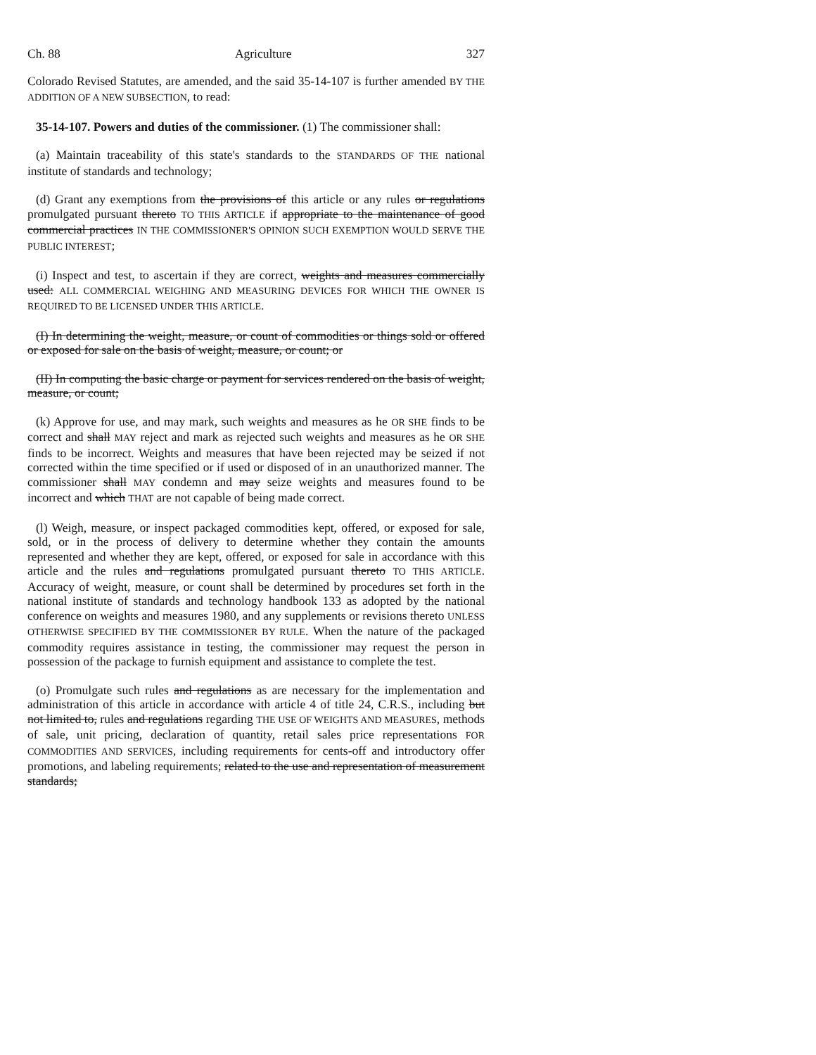Ch. 88 Agriculture 327
Colorado Revised Statutes, are amended, and the said 35-14-107 is further amended BY THE ADDITION OF A NEW SUBSECTION, to read:
35-14-107. Powers and duties of the commissioner. (1) The commissioner shall:
(a) Maintain traceability of this state's standards to the STANDARDS OF THE national institute of standards and technology;
(d) Grant any exemptions from the provisions of this article or any rules or regulations promulgated pursuant thereto TO THIS ARTICLE if appropriate to the maintenance of good commercial practices IN THE COMMISSIONER'S OPINION SUCH EXEMPTION WOULD SERVE THE PUBLIC INTEREST;
(i) Inspect and test, to ascertain if they are correct, weights and measures commercially used: ALL COMMERCIAL WEIGHING AND MEASURING DEVICES FOR WHICH THE OWNER IS REQUIRED TO BE LICENSED UNDER THIS ARTICLE.
(I) In determining the weight, measure, or count of commodities or things sold or offered or exposed for sale on the basis of weight, measure, or count; or
(II) In computing the basic charge or payment for services rendered on the basis of weight, measure, or count;
(k) Approve for use, and may mark, such weights and measures as he OR SHE finds to be correct and shall MAY reject and mark as rejected such weights and measures as he OR SHE finds to be incorrect. Weights and measures that have been rejected may be seized if not corrected within the time specified or if used or disposed of in an unauthorized manner. The commissioner shall MAY condemn and may seize weights and measures found to be incorrect and which THAT are not capable of being made correct.
(l) Weigh, measure, or inspect packaged commodities kept, offered, or exposed for sale, sold, or in the process of delivery to determine whether they contain the amounts represented and whether they are kept, offered, or exposed for sale in accordance with this article and the rules and regulations promulgated pursuant thereto TO THIS ARTICLE. Accuracy of weight, measure, or count shall be determined by procedures set forth in the national institute of standards and technology handbook 133 as adopted by the national conference on weights and measures 1980, and any supplements or revisions thereto UNLESS OTHERWISE SPECIFIED BY THE COMMISSIONER BY RULE. When the nature of the packaged commodity requires assistance in testing, the commissioner may request the person in possession of the package to furnish equipment and assistance to complete the test.
(o) Promulgate such rules and regulations as are necessary for the implementation and administration of this article in accordance with article 4 of title 24, C.R.S., including but not limited to, rules and regulations regarding THE USE OF WEIGHTS AND MEASURES, methods of sale, unit pricing, declaration of quantity, retail sales price representations FOR COMMODITIES AND SERVICES, including requirements for cents-off and introductory offer promotions, and labeling requirements; related to the use and representation of measurement standards;